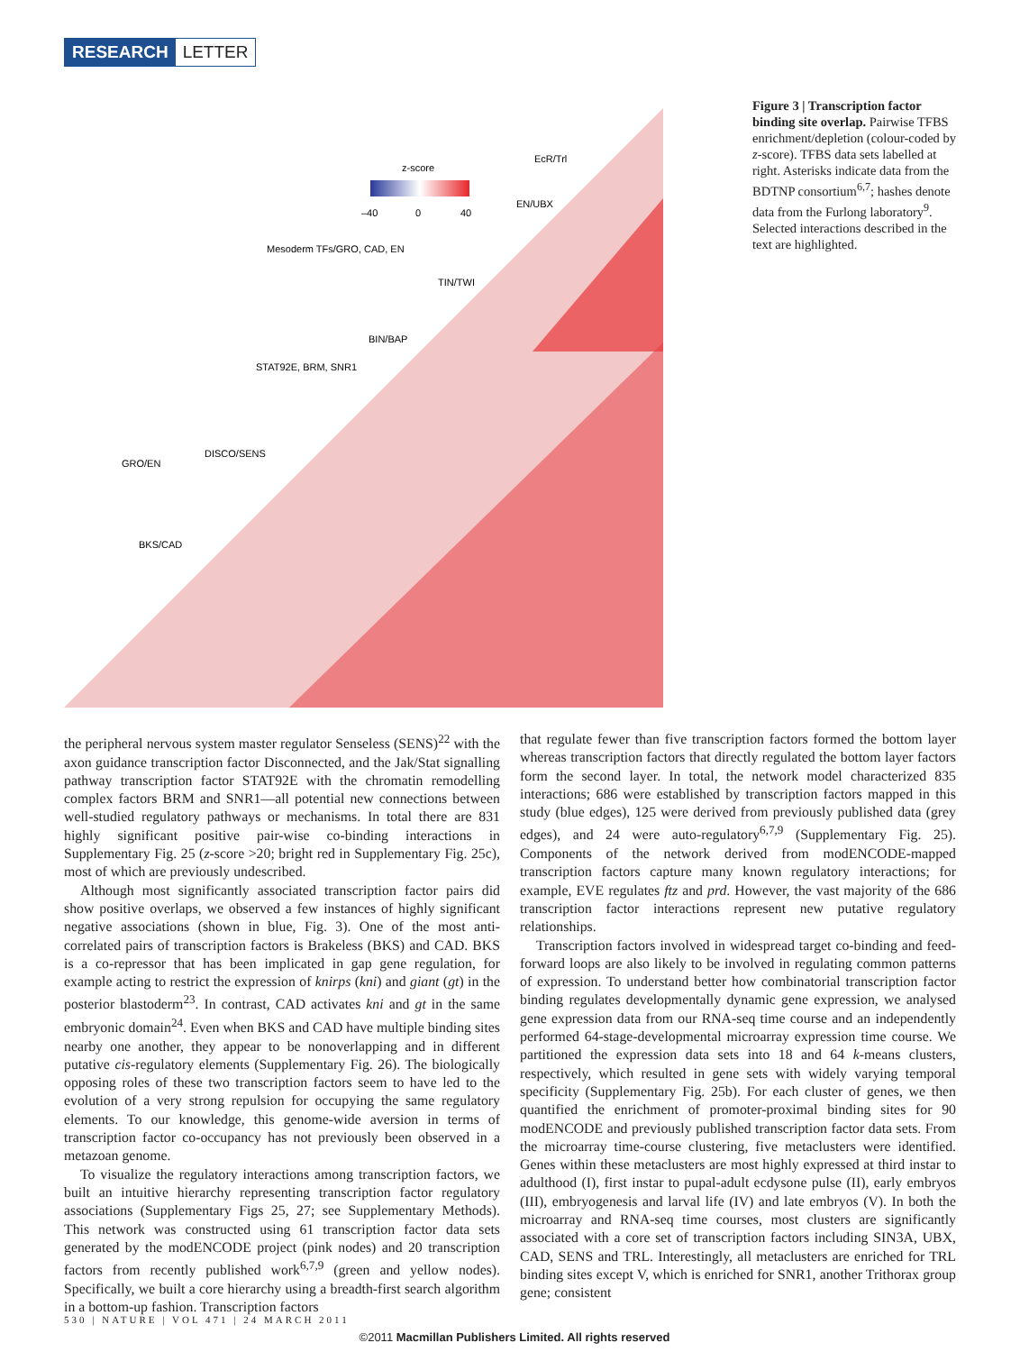RESEARCH LETTER
z-score
–40
0
40
EcR/Trl
EN/UBX
Mesoderm TFs/GRO, CAD, EN
TIN/TWI
BIN/BAP
STAT92E, BRM, SNR1
DISCO/SENS
GRO/EN
BKS/CAD
Figure 3 | Transcription factor binding site overlap. Pairwise TFBS enrichment/depletion (colour-coded by z-score). TFBS data sets labelled at right. Asterisks indicate data from the BDTNP consortium<sup>6,7</sup>; hashes denote data from the Furlong laboratory<sup>9</sup>. Selected interactions described in the text are highlighted.
the peripheral nervous system master regulator Senseless (SENS)<sup>22</sup> with the axon guidance transcription factor Disconnected, and the Jak/Stat signalling pathway transcription factor STAT92E with the chromatin remodelling complex factors BRM and SNR1—all potential new connections between well-studied regulatory pathways or mechanisms. In total there are 831 highly significant positive pair-wise co-binding interactions in Supplementary Fig. 25 (z-score >20; bright red in Supplementary Fig. 25c), most of which are previously undescribed.
Although most significantly associated transcription factor pairs did show positive overlaps, we observed a few instances of highly significant negative associations (shown in blue, Fig. 3). One of the most anti-correlated pairs of transcription factors is Brakeless (BKS) and CAD. BKS is a co-repressor that has been implicated in gap gene regulation, for example acting to restrict the expression of knirps (kni) and giant (gt) in the posterior blastoderm<sup>23</sup>. In contrast, CAD activates kni and gt in the same embryonic domain<sup>24</sup>. Even when BKS and CAD have multiple binding sites nearby one another, they appear to be nonoverlapping and in different putative cis-regulatory elements (Supplementary Fig. 26). The biologically opposing roles of these two transcription factors seem to have led to the evolution of a very strong repulsion for occupying the same regulatory elements. To our knowledge, this genome-wide aversion in terms of transcription factor co-occupancy has not previously been observed in a metazoan genome.
To visualize the regulatory interactions among transcription factors, we built an intuitive hierarchy representing transcription factor regulatory associations (Supplementary Figs 25, 27; see Supplementary Methods). This network was constructed using 61 transcription factor data sets generated by the modENCODE project (pink nodes) and 20 transcription factors from recently published work<sup>6,7,9</sup> (green and yellow nodes). Specifically, we built a core hierarchy using a breadth-first search algorithm in a bottom-up fashion. Transcription factors
that regulate fewer than five transcription factors formed the bottom layer whereas transcription factors that directly regulated the bottom layer factors form the second layer. In total, the network model characterized 835 interactions; 686 were established by transcription factors mapped in this study (blue edges), 125 were derived from previously published data (grey edges), and 24 were auto-regulatory<sup>6,7,9</sup> (Supplementary Fig. 25). Components of the network derived from modENCODE-mapped transcription factors capture many known regulatory interactions; for example, EVE regulates ftz and prd. However, the vast majority of the 686 transcription factor interactions represent new putative regulatory relationships.
Transcription factors involved in widespread target co-binding and feed-forward loops are also likely to be involved in regulating common patterns of expression. To understand better how combinatorial transcription factor binding regulates developmentally dynamic gene expression, we analysed gene expression data from our RNA-seq time course and an independently performed 64-stage-developmental microarray expression time course. We partitioned the expression data sets into 18 and 64 k-means clusters, respectively, which resulted in gene sets with widely varying temporal specificity (Supplementary Fig. 25b). For each cluster of genes, we then quantified the enrichment of promoter-proximal binding sites for 90 modENCODE and previously published transcription factor data sets. From the microarray time-course clustering, five metaclusters were identified. Genes within these metaclusters are most highly expressed at third instar to adulthood (I), first instar to pupal-adult ecdysone pulse (II), early embryos (III), embryogenesis and larval life (IV) and late embryos (V). In both the microarray and RNA-seq time courses, most clusters are significantly associated with a core set of transcription factors including SIN3A, UBX, CAD, SENS and TRL. Interestingly, all metaclusters are enriched for TRL binding sites except V, which is enriched for SNR1, another Trithorax group gene; consistent
530 | NATURE | VOL 471 | 24 MARCH 2011
©2011 Macmillan Publishers Limited. All rights reserved